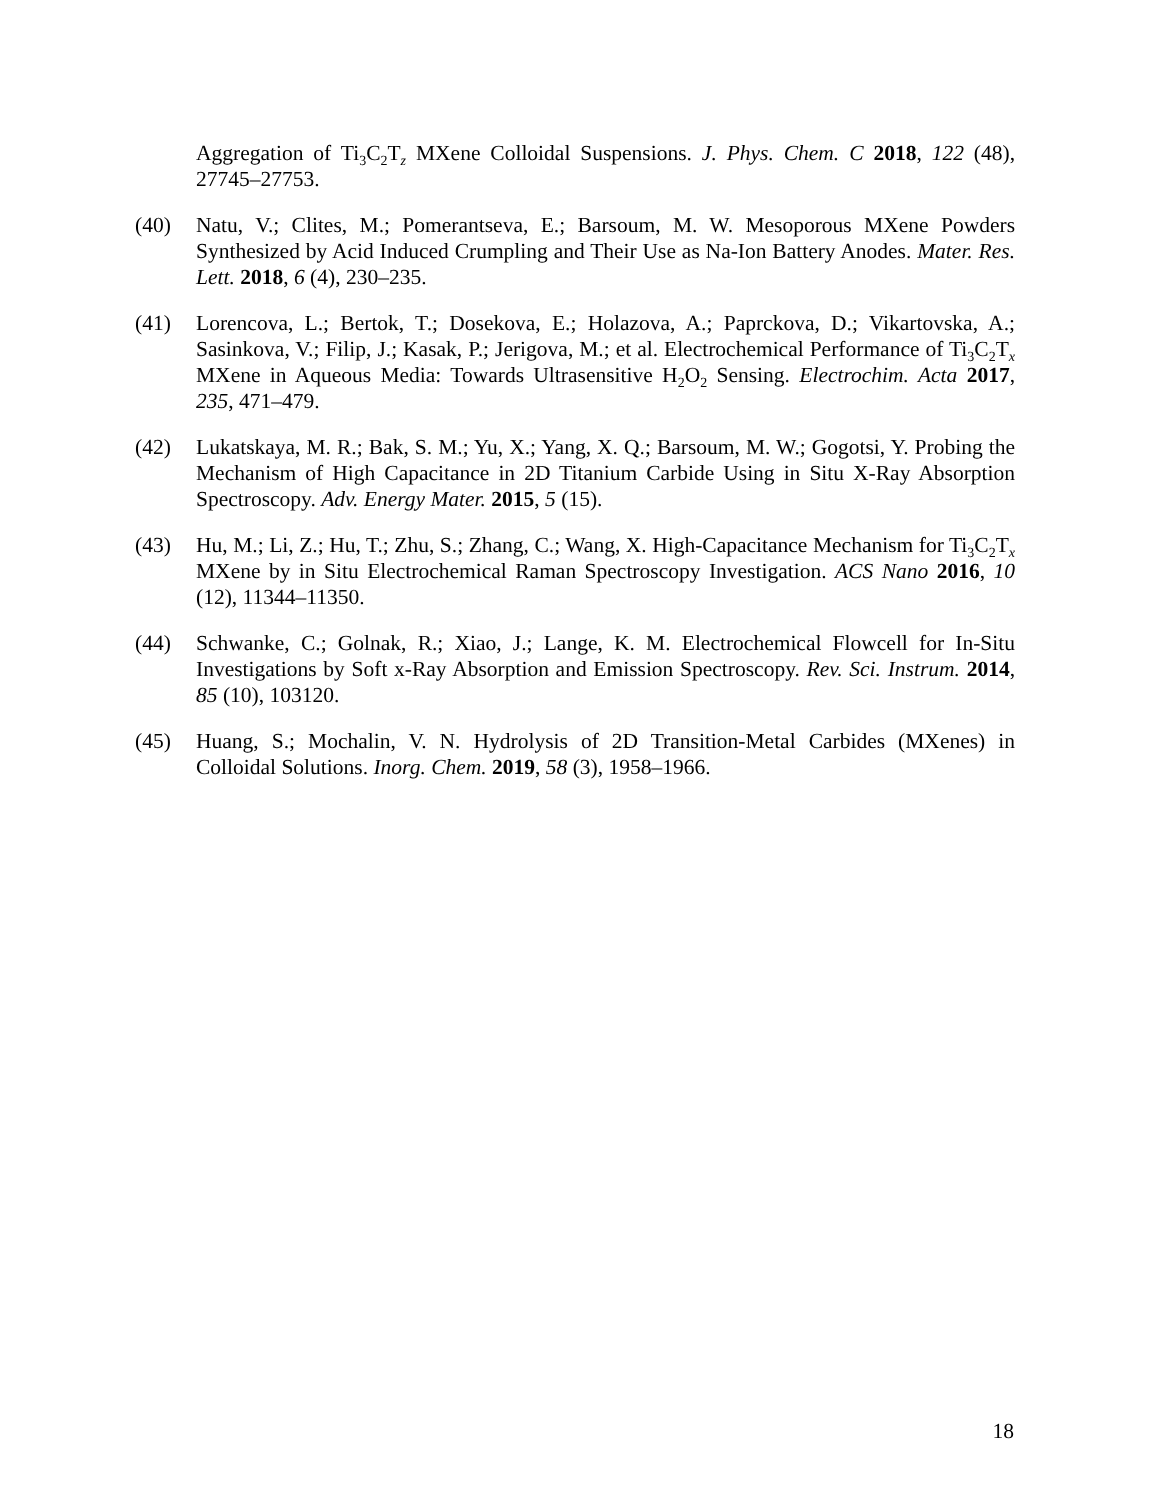Aggregation of Ti<sub>3</sub>C<sub>2</sub>T<sub>z</sub> MXene Colloidal Suspensions. J. Phys. Chem. C 2018, 122 (48), 27745–27753.
(40) Natu, V.; Clites, M.; Pomerantseva, E.; Barsoum, M. W. Mesoporous MXene Powders Synthesized by Acid Induced Crumpling and Their Use as Na-Ion Battery Anodes. Mater. Res. Lett. 2018, 6 (4), 230–235.
(41) Lorencova, L.; Bertok, T.; Dosekova, E.; Holazova, A.; Paprckova, D.; Vikartovska, A.; Sasinkova, V.; Filip, J.; Kasak, P.; Jerigova, M.; et al. Electrochemical Performance of Ti<sub>3</sub>C<sub>2</sub>T<sub>x</sub> MXene in Aqueous Media: Towards Ultrasensitive H<sub>2</sub>O<sub>2</sub> Sensing. Electrochim. Acta 2017, 235, 471–479.
(42) Lukatskaya, M. R.; Bak, S. M.; Yu, X.; Yang, X. Q.; Barsoum, M. W.; Gogotsi, Y. Probing the Mechanism of High Capacitance in 2D Titanium Carbide Using in Situ X-Ray Absorption Spectroscopy. Adv. Energy Mater. 2015, 5 (15).
(43) Hu, M.; Li, Z.; Hu, T.; Zhu, S.; Zhang, C.; Wang, X. High-Capacitance Mechanism for Ti<sub>3</sub>C<sub>2</sub>T<sub>x</sub> MXene by in Situ Electrochemical Raman Spectroscopy Investigation. ACS Nano 2016, 10 (12), 11344–11350.
(44) Schwanke, C.; Golnak, R.; Xiao, J.; Lange, K. M. Electrochemical Flowcell for In-Situ Investigations by Soft x-Ray Absorption and Emission Spectroscopy. Rev. Sci. Instrum. 2014, 85 (10), 103120.
(45) Huang, S.; Mochalin, V. N. Hydrolysis of 2D Transition-Metal Carbides (MXenes) in Colloidal Solutions. Inorg. Chem. 2019, 58 (3), 1958–1966.
18